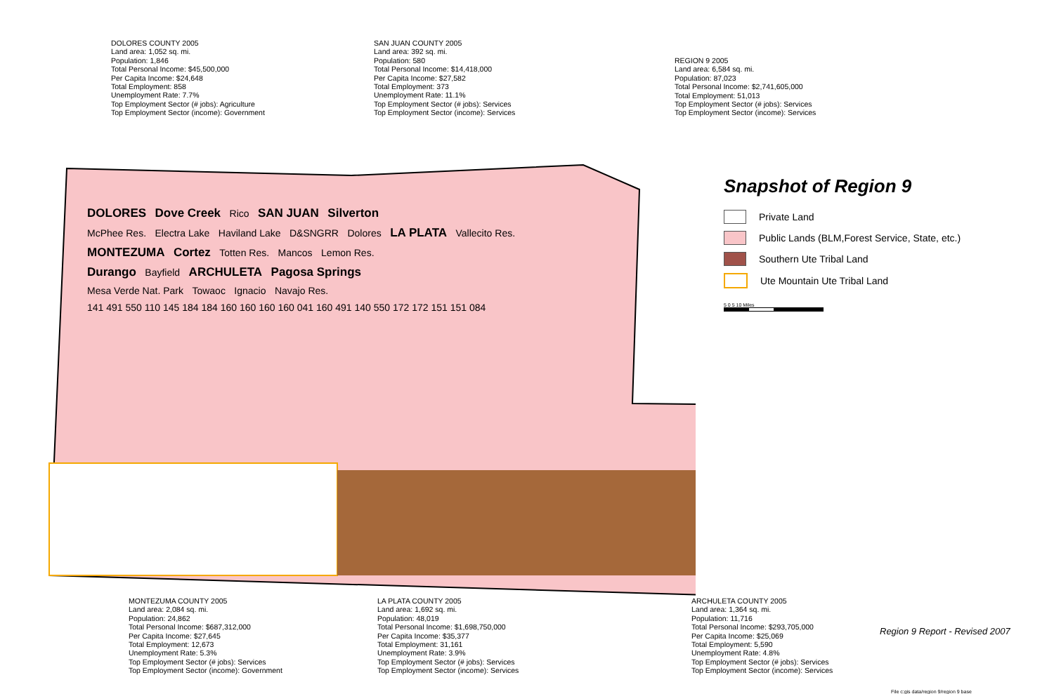DOLORES COUNTY 2005
Land area: 1,052 sq. mi.
Population: 1,846
Total Personal Income: $45,500,000
Per Capita Income: $24,648
Total Employment: 858
Unemployment Rate: 7.7%
Top Employment Sector (# jobs): Agriculture
Top Employment Sector (income): Government
SAN JUAN COUNTY 2005
Land area: 392 sq. mi.
Population: 580
Total Personal Income: $14,418,000
Per Capita Income: $27,582
Total Employment: 373
Unemployment Rate: 11.1%
Top Employment Sector (# jobs): Services
Top Employment Sector (income): Services
REGION 9 2005
Land area: 6,584 sq. mi.
Population: 87,023
Total Personal Income: $2,741,605,000
Total Employment: 51,013
Top Employment Sector (# jobs): Services
Top Employment Sector (income): Services
DOLORES Dove Creek Rico SAN JUAN Silverton
McPhee Res. Electra Lake Haviland Lake D&SNGRR Dolores LA PLATA Vallecito Res.
MONTEZUMA Cortez Totten Res. Mancos Lemon Res.
Durango Bayfield ARCHULETA Pagosa Springs
Mesa Verde Nat. Park Towaoc Ignacio Navajo Res.
141 491 550 110 145 184 184 160 160 160 160 041 160 491 140 550 172 172 151 151 084
Snapshot of Region 9
Private Land
Public Lands (BLM,Forest Service, State, etc.)
Southern Ute Tribal Land
Ute Mountain Ute Tribal Land
5 0 5 10 Miles
MONTEZUMA COUNTY 2005
Land area: 2,084 sq. mi.
Population: 24,862
Total Personal Income: $687,312,000
Per Capita Income: $27,645
Total Employment: 12,673
Unemployment Rate: 5.3%
Top Employment Sector (# jobs): Services
Top Employment Sector (income): Government
LA PLATA COUNTY 2005
Land area: 1,692 sq. mi.
Population: 48,019
Total Personal Income: $1,698,750,000
Per Capita Income: $35,377
Total Employment: 31,161
Unemployment Rate: 3.9%
Top Employment Sector (# jobs): Services
Top Employment Sector (income): Services
ARCHULETA COUNTY 2005
Land area: 1,364 sq. mi.
Population: 11,716
Total Personal Income: $293,705,000
Per Capita Income: $25,069
Total Employment: 5,590
Unemployment Rate: 4.8%
Top Employment Sector (# jobs): Services
Top Employment Sector (income): Services
Region 9 Report - Revised 2007
File c:gis data/region 9/region 9 base